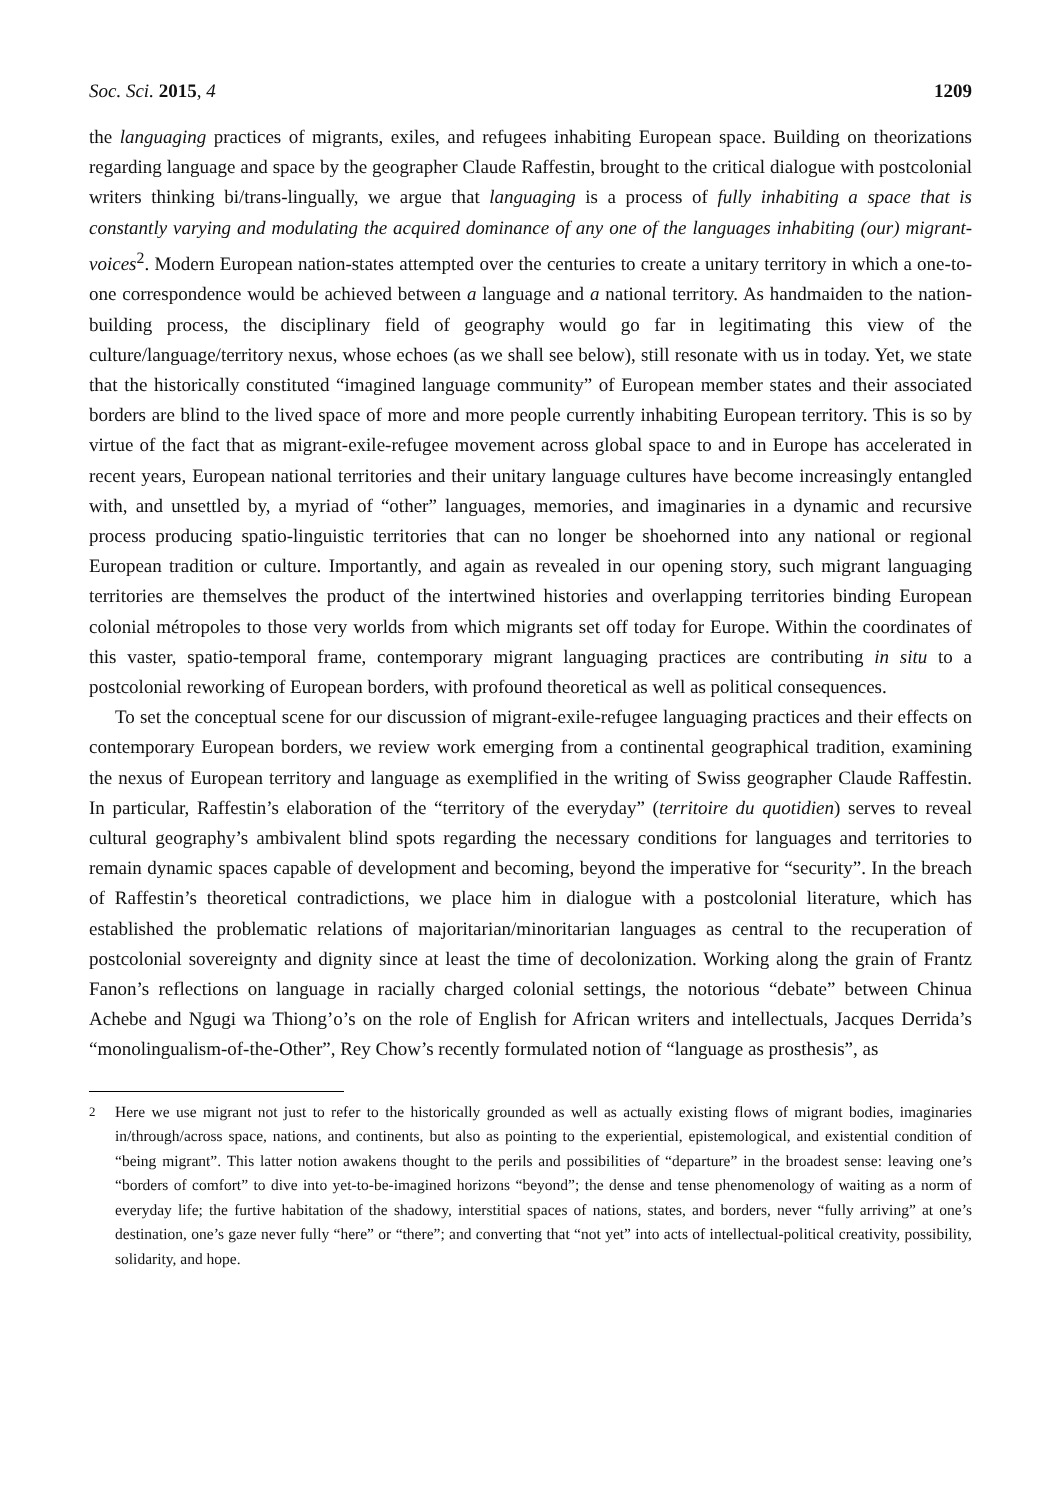Soc. Sci. 2015, 4 1209
the languaging practices of migrants, exiles, and refugees inhabiting European space. Building on theorizations regarding language and space by the geographer Claude Raffestin, brought to the critical dialogue with postcolonial writers thinking bi/trans-lingually, we argue that languaging is a process of fully inhabiting a space that is constantly varying and modulating the acquired dominance of any one of the languages inhabiting (our) migrant-voices<sup>2</sup>. Modern European nation-states attempted over the centuries to create a unitary territory in which a one-to-one correspondence would be achieved between a language and a national territory. As handmaiden to the nation-building process, the disciplinary field of geography would go far in legitimating this view of the culture/language/territory nexus, whose echoes (as we shall see below), still resonate with us in today. Yet, we state that the historically constituted “imagined language community” of European member states and their associated borders are blind to the lived space of more and more people currently inhabiting European territory. This is so by virtue of the fact that as migrant-exile-refugee movement across global space to and in Europe has accelerated in recent years, European national territories and their unitary language cultures have become increasingly entangled with, and unsettled by, a myriad of “other” languages, memories, and imaginaries in a dynamic and recursive process producing spatio-linguistic territories that can no longer be shoehorned into any national or regional European tradition or culture. Importantly, and again as revealed in our opening story, such migrant languaging territories are themselves the product of the intertwined histories and overlapping territories binding European colonial métropoles to those very worlds from which migrants set off today for Europe. Within the coordinates of this vaster, spatio-temporal frame, contemporary migrant languaging practices are contributing in situ to a postcolonial reworking of European borders, with profound theoretical as well as political consequences.
To set the conceptual scene for our discussion of migrant-exile-refugee languaging practices and their effects on contemporary European borders, we review work emerging from a continental geographical tradition, examining the nexus of European territory and language as exemplified in the writing of Swiss geographer Claude Raffestin. In particular, Raffestin’s elaboration of the “territory of the everyday” (territoire du quotidien) serves to reveal cultural geography’s ambivalent blind spots regarding the necessary conditions for languages and territories to remain dynamic spaces capable of development and becoming, beyond the imperative for “security”. In the breach of Raffestin’s theoretical contradictions, we place him in dialogue with a postcolonial literature, which has established the problematic relations of majoritarian/minoritarian languages as central to the recuperation of postcolonial sovereignty and dignity since at least the time of decolonization. Working along the grain of Frantz Fanon’s reflections on language in racially charged colonial settings, the notorious “debate” between Chinua Achebe and Ngugi wa Thiong’o’s on the role of English for African writers and intellectuals, Jacques Derrida’s “monolingualism-of-the-Other”, Rey Chow’s recently formulated notion of “language as prosthesis”, as
<sup>2</sup> Here we use migrant not just to refer to the historically grounded as well as actually existing flows of migrant bodies, imaginaries in/through/across space, nations, and continents, but also as pointing to the experiential, epistemological, and existential condition of “being migrant”. This latter notion awakens thought to the perils and possibilities of “departure” in the broadest sense: leaving one’s “borders of comfort” to dive into yet-to-be-imagined horizons “beyond”; the dense and tense phenomenology of waiting as a norm of everyday life; the furtive habitation of the shadowy, interstitial spaces of nations, states, and borders, never “fully arriving” at one’s destination, one’s gaze never fully “here” or “there”; and converting that “not yet” into acts of intellectual-political creativity, possibility, solidarity, and hope.